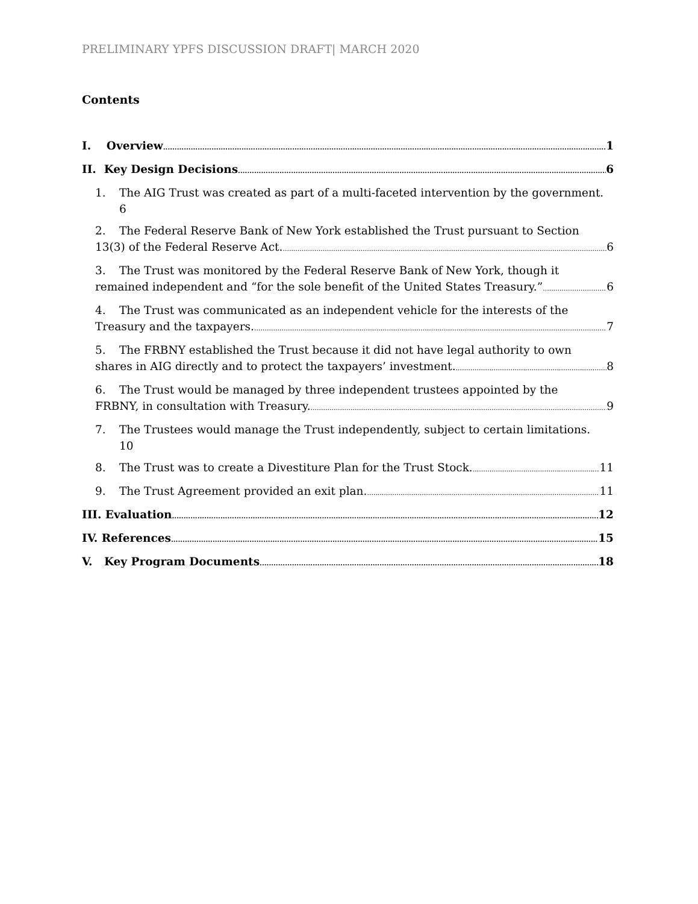PRELIMINARY YPFS DISCUSSION DRAFT| MARCH 2020
Contents
I. Overview 1
II. Key Design Decisions 6
1. The AIG Trust was created as part of a multi-faceted intervention by the government.
6
2. The Federal Reserve Bank of New York established the Trust pursuant to Section
13(3) of the Federal Reserve Act. 6
3. The Trust was monitored by the Federal Reserve Bank of New York, though it
remained independent and “for the sole benefit of the United States Treasury.” 6
4. The Trust was communicated as an independent vehicle for the interests of the
Treasury and the taxpayers. 7
5. The FRBNY established the Trust because it did not have legal authority to own
shares in AIG directly and to protect the taxpayers’ investment. 8
6. The Trust would be managed by three independent trustees appointed by the
FRBNY, in consultation with Treasury. 9
7. The Trustees would manage the Trust independently, subject to certain limitations.
10
8. The Trust was to create a Divestiture Plan for the Trust Stock. 11
9. The Trust Agreement provided an exit plan. 11
III. Evaluation 12
IV. References 15
V. Key Program Documents 18